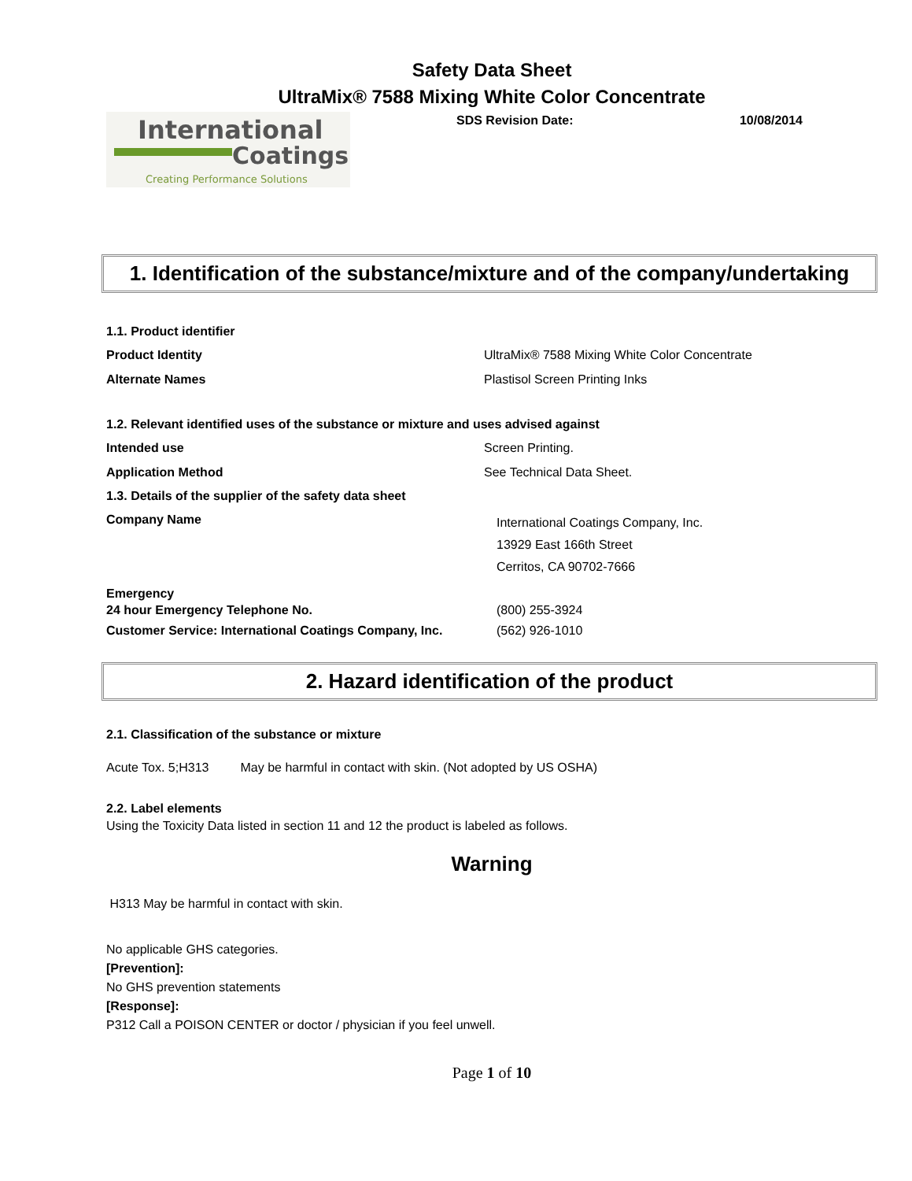Safety Data Sheet
UltraMix® 7588 Mixing White Color Concentrate
International
Coatings
Creating Performance Solutions
SDS Revision Date: 10/08/2014
1. Identification of the substance/mixture and of the company/undertaking
1.1. Product identifier
Product Identity UltraMix® 7588 Mixing White Color Concentrate
Alternate Names Plastisol Screen Printing Inks
1.2. Relevant identified uses of the substance or mixture and uses advised against
Intended use Screen Printing.
Application Method See Technical Data Sheet.
1.3. Details of the supplier of the safety data sheet
Company Name
International Coatings Company, Inc.
13929 East 166th Street
Cerritos, CA 90702-7666
Emergency
24 hour Emergency Telephone No. (800) 255-3924
Customer Service: International Coatings Company, Inc.
(562) 926-1010
2. Hazard identification of the product
2.1. Classification of the substance or mixture
Acute Tox. 5;H313 May be harmful in contact with skin. (Not adopted by US OSHA)
2.2. Label elements
Using the Toxicity Data listed in section 11 and 12 the product is labeled as follows.
Warning
H313 May be harmful in contact with skin.
No applicable GHS categories.
[Prevention]:
No GHS prevention statements
[Response]:
P312 Call a POISON CENTER or doctor / physician if you feel unwell.
Page 1 of 10